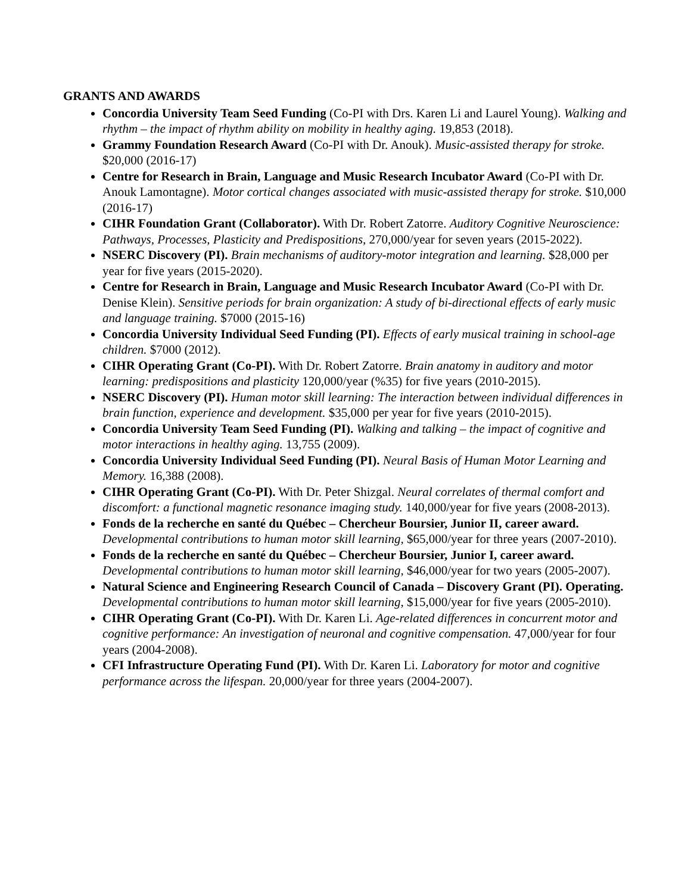GRANTS AND AWARDS
Concordia University Team Seed Funding (Co-PI with Drs. Karen Li and Laurel Young). Walking and rhythm – the impact of rhythm ability on mobility in healthy aging. 19,853 (2018).
Grammy Foundation Research Award (Co-PI with Dr. Anouk). Music-assisted therapy for stroke. $20,000 (2016-17)
Centre for Research in Brain, Language and Music Research Incubator Award (Co-PI with Dr. Anouk Lamontagne). Motor cortical changes associated with music-assisted therapy for stroke. $10,000 (2016-17)
CIHR Foundation Grant (Collaborator). With Dr. Robert Zatorre. Auditory Cognitive Neuroscience: Pathways, Processes, Plasticity and Predispositions, 270,000/year for seven years (2015-2022).
NSERC Discovery (PI). Brain mechanisms of auditory-motor integration and learning. $28,000 per year for five years (2015-2020).
Centre for Research in Brain, Language and Music Research Incubator Award (Co-PI with Dr. Denise Klein). Sensitive periods for brain organization: A study of bi-directional effects of early music and language training. $7000 (2015-16)
Concordia University Individual Seed Funding (PI). Effects of early musical training in school-age children. $7000 (2012).
CIHR Operating Grant (Co-PI). With Dr. Robert Zatorre. Brain anatomy in auditory and motor learning: predispositions and plasticity 120,000/year (%35) for five years (2010-2015).
NSERC Discovery (PI). Human motor skill learning: The interaction between individual differences in brain function, experience and development. $35,000 per year for five years (2010-2015).
Concordia University Team Seed Funding (PI). Walking and talking – the impact of cognitive and motor interactions in healthy aging. 13,755 (2009).
Concordia University Individual Seed Funding (PI). Neural Basis of Human Motor Learning and Memory. 16,388 (2008).
CIHR Operating Grant (Co-PI). With Dr. Peter Shizgal. Neural correlates of thermal comfort and discomfort: a functional magnetic resonance imaging study. 140,000/year for five years (2008-2013).
Fonds de la recherche en santé du Québec – Chercheur Boursier, Junior II, career award. Developmental contributions to human motor skill learning, $65,000/year for three years (2007-2010).
Fonds de la recherche en santé du Québec – Chercheur Boursier, Junior I, career award. Developmental contributions to human motor skill learning, $46,000/year for two years (2005-2007).
Natural Science and Engineering Research Council of Canada – Discovery Grant (PI). Operating. Developmental contributions to human motor skill learning, $15,000/year for five years (2005-2010).
CIHR Operating Grant (Co-PI). With Dr. Karen Li. Age-related differences in concurrent motor and cognitive performance: An investigation of neuronal and cognitive compensation. 47,000/year for four years (2004-2008).
CFI Infrastructure Operating Fund (PI). With Dr. Karen Li. Laboratory for motor and cognitive performance across the lifespan. 20,000/year for three years (2004-2007).